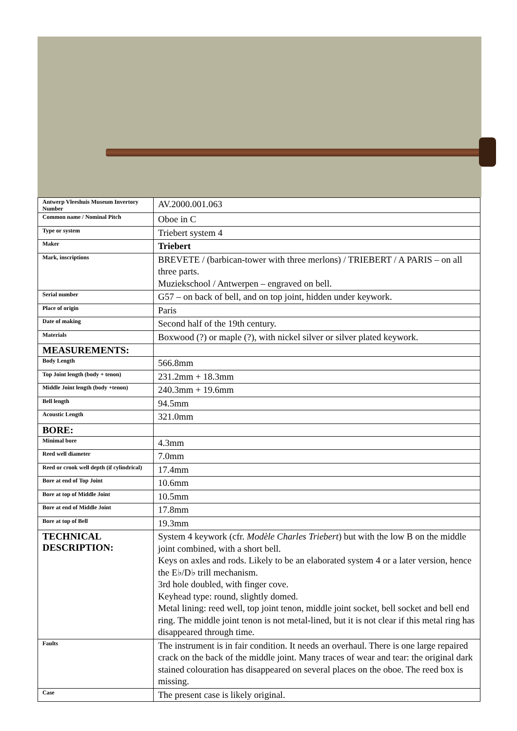| Antwerp Vleeshuis Museum Invertory Number | AV.2000.001.063 |
| Common name / Nominal Pitch | Oboe in C |
| Type or system | Triebert system 4 |
| Maker | Triebert |
| Mark, inscriptions | BREVETE / (barbican-tower with three merlons) / TRIEBERT / A PARIS – on all three parts. Muziekschool / Antwerpen – engraved on bell. |
| Serial number | G57 – on back of bell, and on top joint, hidden under keywork. |
| Place of origin | Paris |
| Date of making | Second half of the 19th century. |
| Materials | Boxwood (?) or maple (?), with nickel silver or silver plated keywork. |
| MEASUREMENTS: | |
| Body Length | 566.8mm |
| Top Joint length (body + tenon) | 231.2mm + 18.3mm |
| Middle Joint length (body +tenon) | 240.3mm + 19.6mm |
| Bell length | 94.5mm |
| Acoustic Length | 321.0mm |
| BORE: | |
| Minimal bore | 4.3mm |
| Reed well diameter | 7.0mm |
| Reed or crook well depth (if cylindrical) | 17.4mm |
| Bore at end of Top Joint | 10.6mm |
| Bore at top of Middle Joint | 10.5mm |
| Bore at end of Middle Joint | 17.8mm |
| Bore at top of Bell | 19.3mm |
| TECHNICAL DESCRIPTION: | System 4 keywork (cfr. Modèle Charles Triebert ) but with the low B on the middle joint combined, with a short bell. Keys on axles and rods. Likely to be an elaborated system 4 or a later version, hence the E♭/D♭ trill mechanism. 3rd hole doubled, with finger cove. Keyhead type: round, slightly domed. Metal lining: reed well, top joint tenon, middle joint socket, bell socket and bell end ring. The middle joint tenon is not metal-lined, but it is not clear if this metal ring has disappeared through time. |
| Faults | The instrument is in fair condition. It needs an overhaul. There is one large repaired crack on the back of the middle joint. Many traces of wear and tear: the original dark stained colouration has disappeared on several places on the oboe. The reed box is missing. |
| Case | The present case is likely original. |